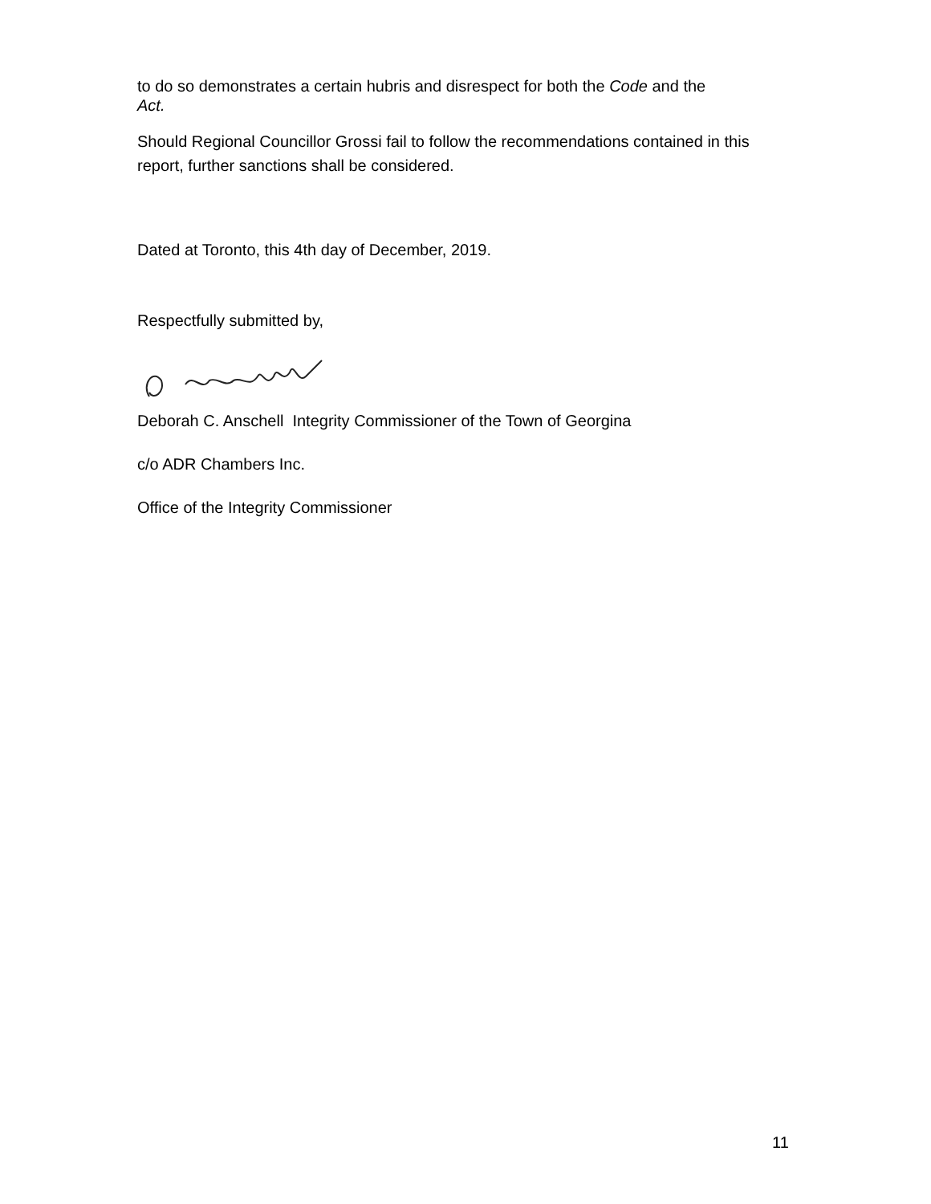to do so demonstrates a certain hubris and disrespect for both the Code and the
Act.
Should Regional Councillor Grossi fail to follow the recommendations contained in this report, further sanctions shall be considered.
Dated at Toronto, this 4th day of December, 2019.
Respectfully submitted by,
Deborah C. Anschell Integrity Commissioner of the Town of Georgina
c/o ADR Chambers Inc.
Office of the Integrity Commissioner
11